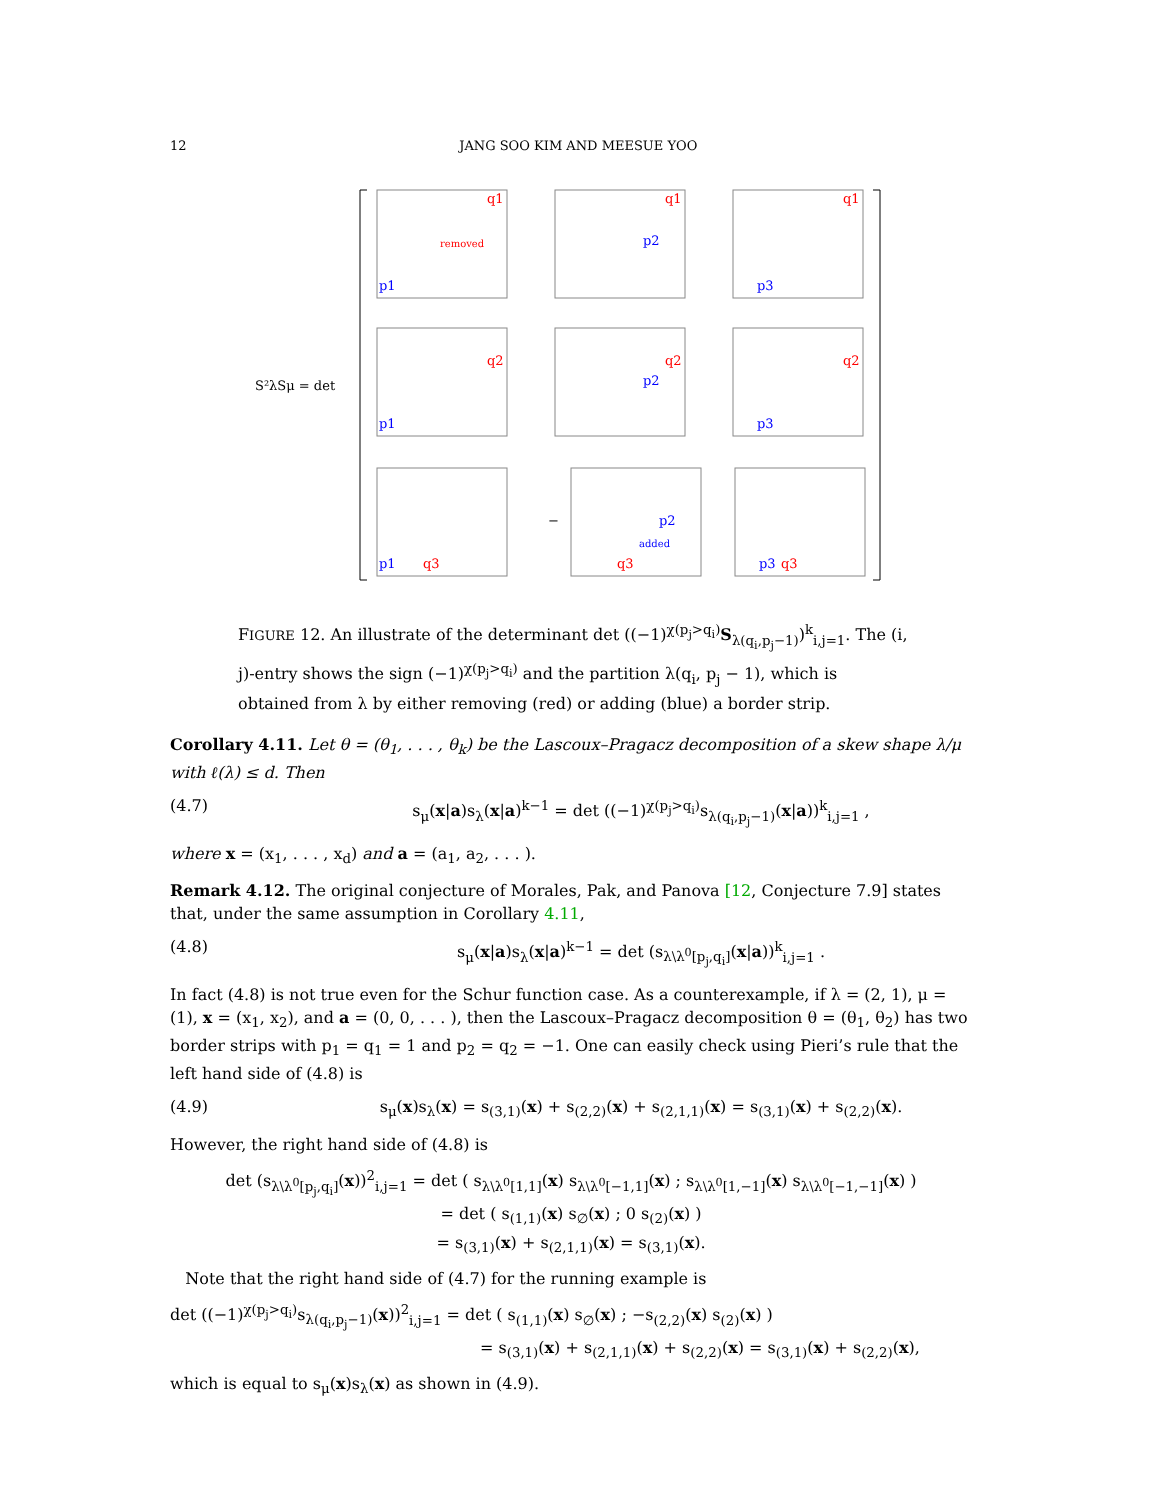12 JANG SOO KIM AND MEESUE YOO
S²λSμ = det
q1
removed
p1
q1
p2
q1
p3
q2
p1
q2
p2
q2
p3
p1
q3
−
p2
added
q3
p3
q3
FIGURE 12. An illustrate of the determinant det ((−1)<sup>χ(p<sub>j</sub>>q<sub>i</sub>)</sup>S<sub>λ(q<sub>i</sub>,p<sub>j</sub>−1)</sub>)<sup>k</sup><sub>i,j=1</sub>. The (i, j)-entry shows the sign (−1)<sup>χ(p<sub>j</sub>>q<sub>i</sub>)</sup> and the partition λ(q<sub>i</sub>, p<sub>j</sub> − 1), which is obtained from λ by either removing (red) or adding (blue) a border strip.
Corollary 4.11. Let θ = (θ<sub>1</sub>, . . . , θ<sub>k</sub>) be the Lascoux–Pragacz decomposition of a skew shape λ/μ with ℓ(λ) ≤ d. Then
(4.7) s<sub>μ</sub>(x|a)s<sub>λ</sub>(x|a)<sup>k−1</sup> = det ((−1)<sup>χ(p<sub>j</sub>>q<sub>i</sub>)</sup>s<sub>λ(q<sub>i</sub>,p<sub>j</sub>−1)</sub>(x|a))<sup>k</sup><sub>i,j=1</sub> ,
where x = (x<sub>1</sub>, . . . , x<sub>d</sub>) and a = (a<sub>1</sub>, a<sub>2</sub>, . . . ).
Remark 4.12. The original conjecture of Morales, Pak, and Panova [12, Conjecture 7.9] states that, under the same assumption in Corollary 4.11,
(4.8) s<sub>μ</sub>(x|a)s<sub>λ</sub>(x|a)<sup>k−1</sup> = det (s<sub>λ\λ<sup>0</sup>[p<sub>j</sub>,q<sub>i</sub>]</sub>(x|a))<sup>k</sup><sub>i,j=1</sub> .
In fact (4.8) is not true even for the Schur function case. As a counterexample, if λ = (2, 1), μ = (1), x = (x<sub>1</sub>, x<sub>2</sub>), and a = (0, 0, . . . ), then the Lascoux–Pragacz decomposition θ = (θ<sub>1</sub>, θ<sub>2</sub>) has two border strips with p<sub>1</sub> = q<sub>1</sub> = 1 and p<sub>2</sub> = q<sub>2</sub> = −1. One can easily check using Pieri’s rule that the left hand side of (4.8) is
(4.9) s<sub>μ</sub>(x)s<sub>λ</sub>(x) = s<sub>(3,1)</sub>(x) + s<sub>(2,2)</sub>(x) + s<sub>(2,1,1)</sub>(x) = s<sub>(3,1)</sub>(x) + s<sub>(2,2)</sub>(x).
However, the right hand side of (4.8) is
det (s<sub>λ\λ<sup>0</sup>[p<sub>j</sub>,q<sub>i</sub>]</sub>(x))<sup>2</sup><sub>i,j=1</sub> = det ( s<sub>λ\λ<sup>0</sup>[1,1]</sub>(x) s<sub>λ\λ<sup>0</sup>[−1,1]</sub>(x) ; s<sub>λ\λ<sup>0</sup>[1,−1]</sub>(x) s<sub>λ\λ<sup>0</sup>[−1,−1]</sub>(x) )
= det ( s<sub>(1,1)</sub>(x) s<sub>∅</sub>(x) ; 0 s<sub>(2)</sub>(x) )
= s<sub>(3,1)</sub>(x) + s<sub>(2,1,1)</sub>(x) = s<sub>(3,1)</sub>(x).
Note that the right hand side of (4.7) for the running example is
det ((−1)<sup>χ(p<sub>j</sub>>q<sub>i</sub>)</sup>s<sub>λ(q<sub>i</sub>,p<sub>j</sub>−1)</sub>(x))<sup>2</sup><sub>i,j=1</sub> = det ( s<sub>(1,1)</sub>(x) s<sub>∅</sub>(x) ; −s<sub>(2,2)</sub>(x) s<sub>(2)</sub>(x) )
= s<sub>(3,1)</sub>(x) + s<sub>(2,1,1)</sub>(x) + s<sub>(2,2)</sub>(x) = s<sub>(3,1)</sub>(x) + s<sub>(2,2)</sub>(x),
which is equal to s<sub>μ</sub>(x)s<sub>λ</sub>(x) as shown in (4.9).